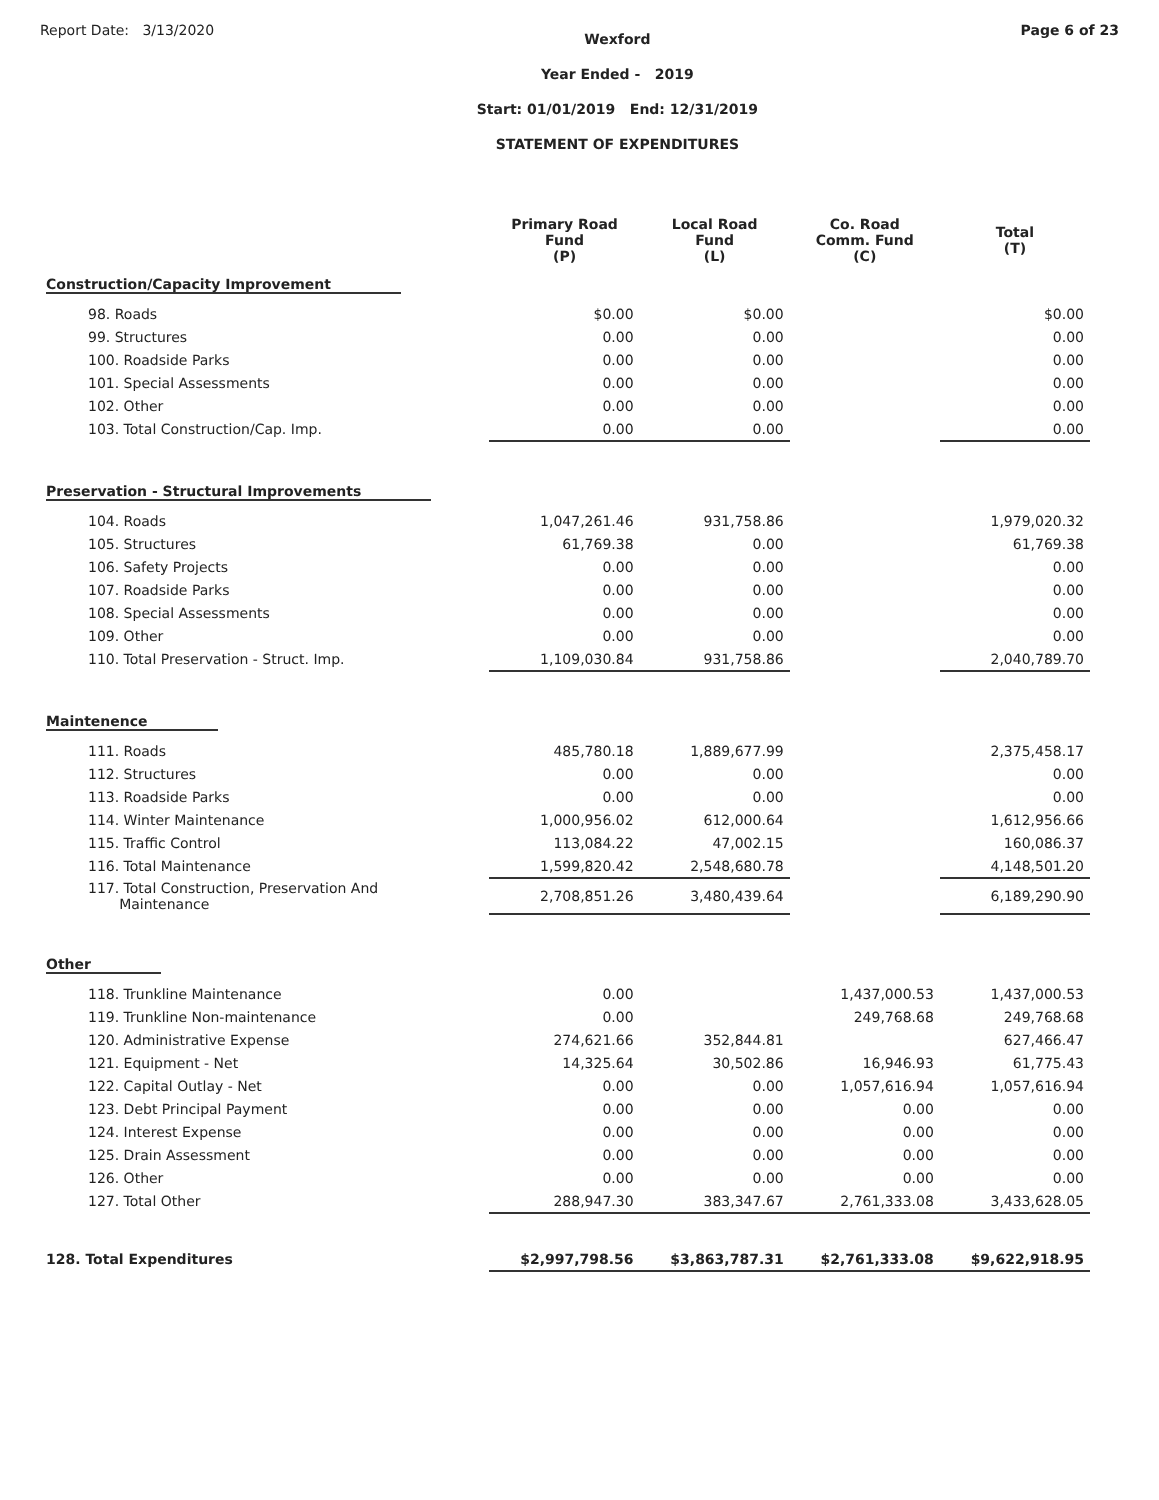Report Date: 3/13/2020
Wexford
Year Ended - 2019
Start: 01/01/2019 End: 12/31/2019
STATEMENT OF EXPENDITURES
Page 6 of 23
| | Primary Road Fund (P) | Local Road Fund (L) | Co. Road Comm. Fund (C) | Total (T) |
| --- | --- | --- | --- | --- |
| Construction/Capacity Improvement | | | | |
| 98. Roads | $0.00 | $0.00 | | $0.00 |
| 99. Structures | 0.00 | 0.00 | | 0.00 |
| 100. Roadside Parks | 0.00 | 0.00 | | 0.00 |
| 101. Special Assessments | 0.00 | 0.00 | | 0.00 |
| 102. Other | 0.00 | 0.00 | | 0.00 |
| 103. Total Construction/Cap. Imp. | 0.00 | 0.00 | | 0.00 |
| Preservation - Structural Improvements | | | | |
| 104. Roads | 1,047,261.46 | 931,758.86 | | 1,979,020.32 |
| 105. Structures | 61,769.38 | 0.00 | | 61,769.38 |
| 106. Safety Projects | 0.00 | 0.00 | | 0.00 |
| 107. Roadside Parks | 0.00 | 0.00 | | 0.00 |
| 108. Special Assessments | 0.00 | 0.00 | | 0.00 |
| 109. Other | 0.00 | 0.00 | | 0.00 |
| 110. Total Preservation - Struct. Imp. | 1,109,030.84 | 931,758.86 | | 2,040,789.70 |
| Maintenence | | | | |
| 111. Roads | 485,780.18 | 1,889,677.99 | | 2,375,458.17 |
| 112. Structures | 0.00 | 0.00 | | 0.00 |
| 113. Roadside Parks | 0.00 | 0.00 | | 0.00 |
| 114. Winter Maintenance | 1,000,956.02 | 612,000.64 | | 1,612,956.66 |
| 115. Traffic Control | 113,084.22 | 47,002.15 | | 160,086.37 |
| 116. Total Maintenance | 1,599,820.42 | 2,548,680.78 | | 4,148,501.20 |
| 117. Total Construction, Preservation And Maintenance | 2,708,851.26 | 3,480,439.64 | | 6,189,290.90 |
| Other | | | | |
| 118. Trunkline Maintenance | 0.00 | | 1,437,000.53 | 1,437,000.53 |
| 119. Trunkline Non-maintenance | 0.00 | | 249,768.68 | 249,768.68 |
| 120. Administrative Expense | 274,621.66 | 352,844.81 | | 627,466.47 |
| 121. Equipment - Net | 14,325.64 | 30,502.86 | 16,946.93 | 61,775.43 |
| 122. Capital Outlay - Net | 0.00 | 0.00 | 1,057,616.94 | 1,057,616.94 |
| 123. Debt Principal Payment | 0.00 | 0.00 | 0.00 | 0.00 |
| 124. Interest Expense | 0.00 | 0.00 | 0.00 | 0.00 |
| 125. Drain Assessment | 0.00 | 0.00 | 0.00 | 0.00 |
| 126. Other | 0.00 | 0.00 | 0.00 | 0.00 |
| 127. Total Other | 288,947.30 | 383,347.67 | 2,761,333.08 | 3,433,628.05 |
| 128. Total Expenditures | $2,997,798.56 | $3,863,787.31 | $2,761,333.08 | $9,622,918.95 |